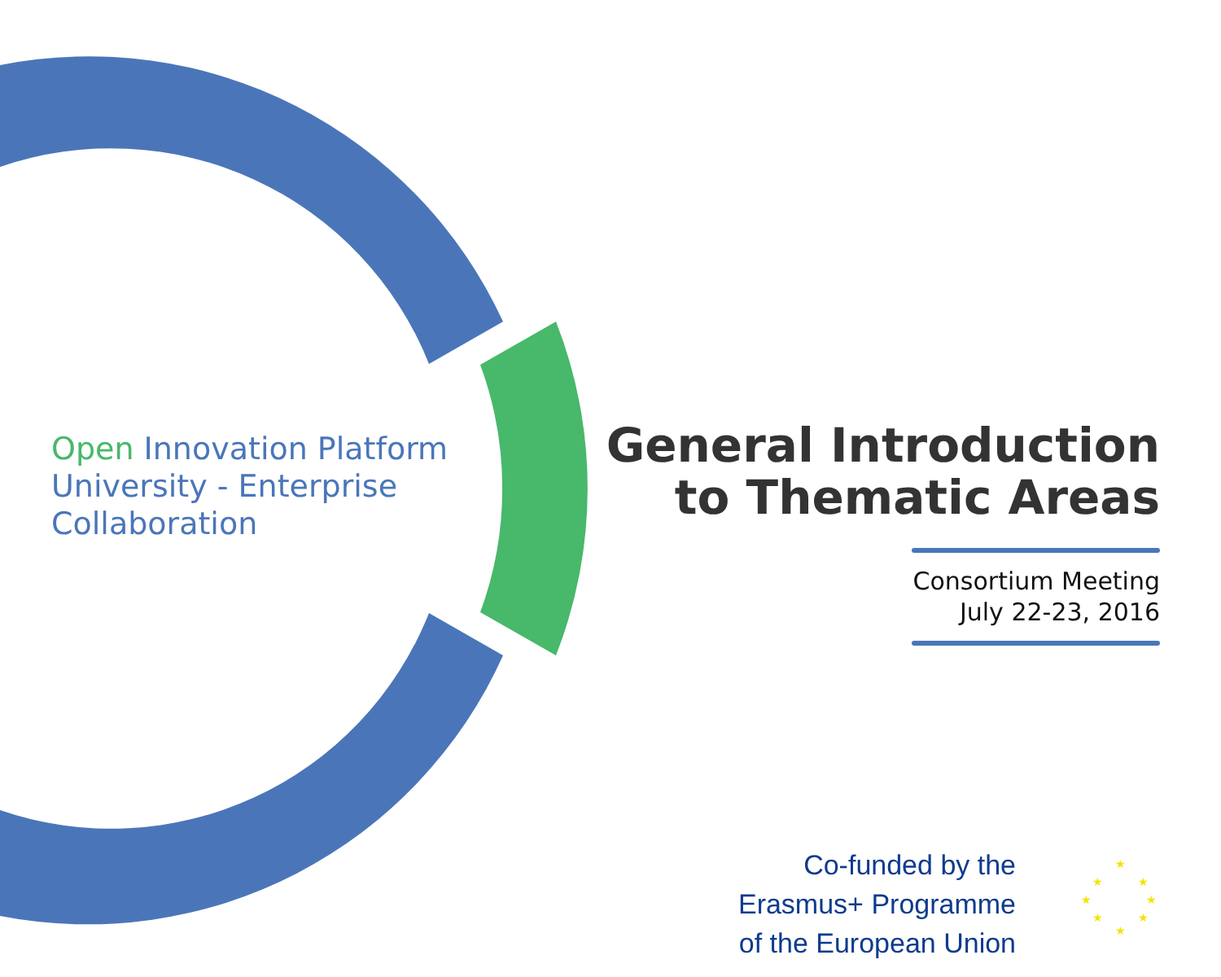★
★
★
★
★
★
★
★
Open Innovation Platform
University - Enterprise
Collaboration
General Introduction
to Thematic Areas
Consortium Meeting
July 22-23, 2016
Co-funded by the
Erasmus+ Programme
of the European Union